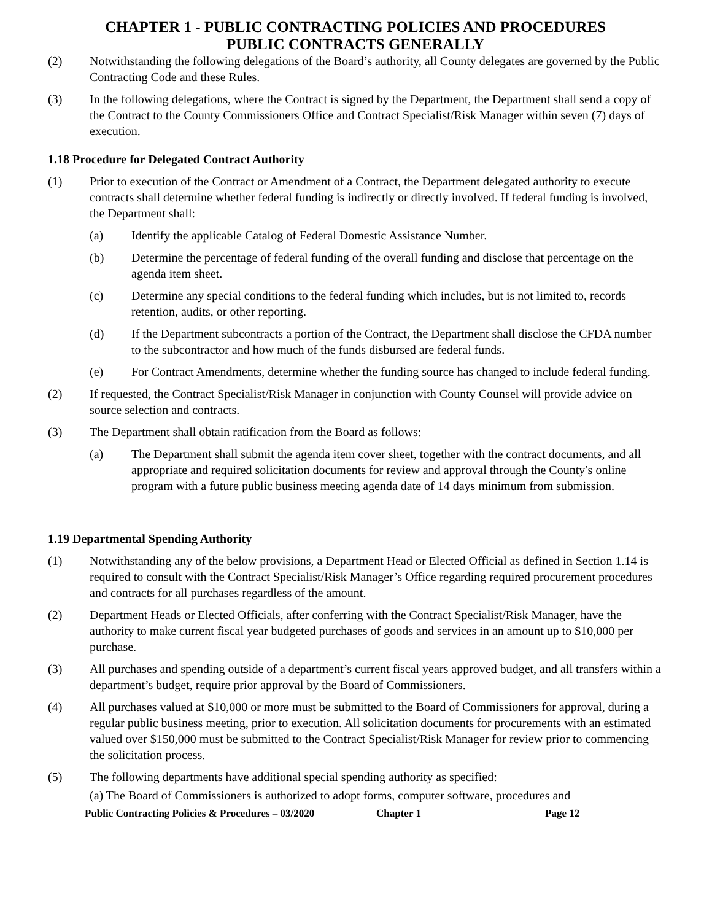CHAPTER 1 - PUBLIC CONTRACTING POLICIES AND PROCEDURES
PUBLIC CONTRACTS GENERALLY
(2) Notwithstanding the following delegations of the Board’s authority, all County delegates are governed by the Public Contracting Code and these Rules.
(3) In the following delegations, where the Contract is signed by the Department, the Department shall send a copy of the Contract to the County Commissioners Office and Contract Specialist/Risk Manager within seven (7) days of execution.
1.18 Procedure for Delegated Contract Authority
(1) Prior to execution of the Contract or Amendment of a Contract, the Department delegated authority to execute contracts shall determine whether federal funding is indirectly or directly involved. If federal funding is involved, the Department shall:
(a) Identify the applicable Catalog of Federal Domestic Assistance Number.
(b) Determine the percentage of federal funding of the overall funding and disclose that percentage on the agenda item sheet.
(c) Determine any special conditions to the federal funding which includes, but is not limited to, records retention, audits, or other reporting.
(d) If the Department subcontracts a portion of the Contract, the Department shall disclose the CFDA number to the subcontractor and how much of the funds disbursed are federal funds.
(e) For Contract Amendments, determine whether the funding source has changed to include federal funding.
(2) If requested, the Contract Specialist/Risk Manager in conjunction with County Counsel will provide advice on source selection and contracts.
(3) The Department shall obtain ratification from the Board as follows:
(a) The Department shall submit the agenda item cover sheet, together with the contract documents, and all appropriate and required solicitation documents for review and approval through the County′s online program with a future public business meeting agenda date of 14 days minimum from submission.
1.19 Departmental Spending Authority
(1) Notwithstanding any of the below provisions, a Department Head or Elected Official as defined in Section 1.14 is required to consult with the Contract Specialist/Risk Manager’s Office regarding required procurement procedures and contracts for all purchases regardless of the amount.
(2) Department Heads or Elected Officials, after conferring with the Contract Specialist/Risk Manager, have the authority to make current fiscal year budgeted purchases of goods and services in an amount up to $10,000 per purchase.
(3) All purchases and spending outside of a department’s current fiscal years approved budget, and all transfers within a department’s budget, require prior approval by the Board of Commissioners.
(4) All purchases valued at $10,000 or more must be submitted to the Board of Commissioners for approval, during a regular public business meeting, prior to execution. All solicitation documents for procurements with an estimated valued over $150,000 must be submitted to the Contract Specialist/Risk Manager for review prior to commencing the solicitation process.
(5) The following departments have additional special spending authority as specified:
(a) The Board of Commissioners is authorized to adopt forms, computer software, procedures and
Public Contracting Policies & Procedures – 03/2020 Chapter 1 Page 12